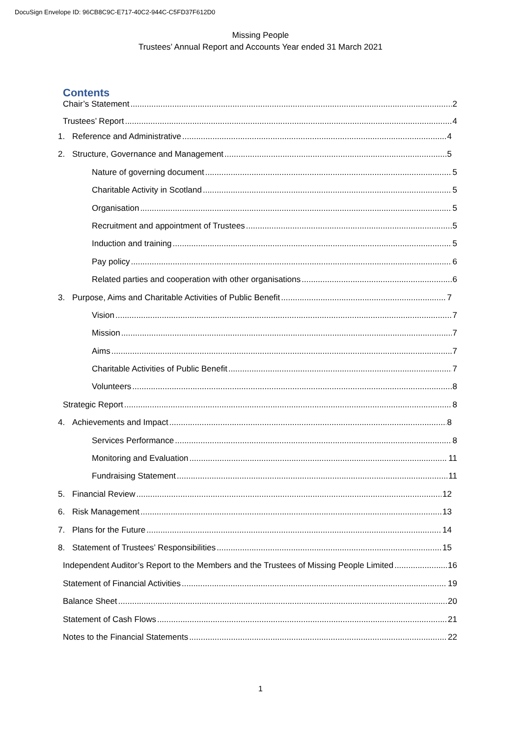DocuSign Envelope ID: 96CB8C9C-E717-40C2-944C-C5FD37F612D0
Missing People
Trustees’ Annual Report and Accounts Year ended 31 March 2021
Contents
Chair’s Statement 2
Trustees’ Report 4
1. Reference and Administrative 4
2. Structure, Governance and Management 5
Nature of governing document 5
Charitable Activity in Scotland 5
Organisation 5
Recruitment and appointment of Trustees 5
Induction and training 5
Pay policy 6
Related parties and cooperation with other organisations 6
3. Purpose, Aims and Charitable Activities of Public Benefit 7
Vision 7
Mission 7
Aims 7
Charitable Activities of Public Benefit 7
Volunteers 8
Strategic Report 8
4. Achievements and Impact 8
Services Performance 8
Monitoring and Evaluation 11
Fundraising Statement 11
5. Financial Review 12
6. Risk Management 13
7. Plans for the Future 14
8. Statement of Trustees’ Responsibilities 15
Independent Auditor’s Report to the Members and the Trustees of Missing People Limited 16
Statement of Financial Activities 19
Balance Sheet 20
Statement of Cash Flows 21
Notes to the Financial Statements 22
1